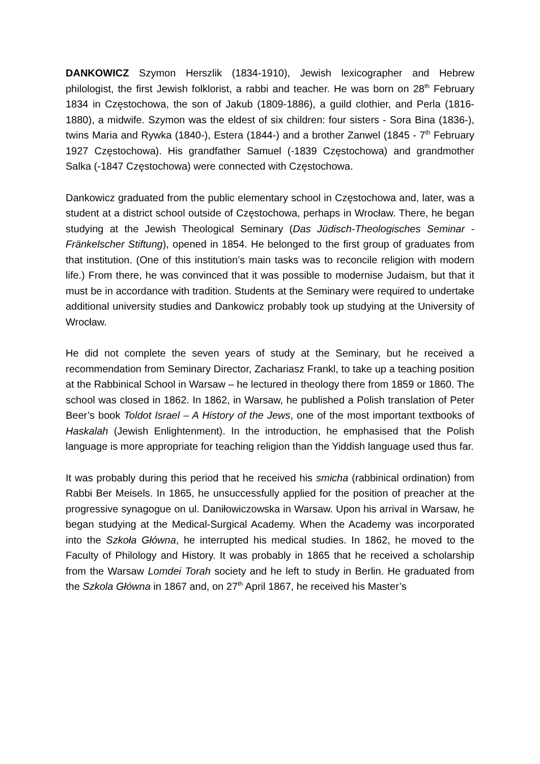DANKOWICZ Szymon Herszlik (1834-1910), Jewish lexicographer and Hebrew philologist, the first Jewish folklorist, a rabbi and teacher. He was born on 28<sup>th</sup> February 1834 in Częstochowa, the son of Jakub (1809-1886), a guild clothier, and Perla (1816-1880), a midwife. Szymon was the eldest of six children: four sisters - Sora Bina (1836-), twins Maria and Rywka (1840-), Estera (1844-) and a brother Zanwel (1845 - 7<sup>th</sup> February 1927 Częstochowa). His grandfather Samuel (-1839 Częstochowa) and grandmother Salka (-1847 Częstochowa) were connected with Częstochowa.
Dankowicz graduated from the public elementary school in Częstochowa and, later, was a student at a district school outside of Częstochowa, perhaps in Wrocław. There, he began studying at the Jewish Theological Seminary (Das Jüdisch-Theologisches Seminar - Fränkelscher Stiftung), opened in 1854. He belonged to the first group of graduates from that institution. (One of this institution’s main tasks was to reconcile religion with modern life.) From there, he was convinced that it was possible to modernise Judaism, but that it must be in accordance with tradition. Students at the Seminary were required to undertake additional university studies and Dankowicz probably took up studying at the University of Wrocław.
He did not complete the seven years of study at the Seminary, but he received a recommendation from Seminary Director, Zachariasz Frankl, to take up a teaching position at the Rabbinical School in Warsaw – he lectured in theology there from 1859 or 1860. The school was closed in 1862. In 1862, in Warsaw, he published a Polish translation of Peter Beer’s book Toldot Israel – A History of the Jews, one of the most important textbooks of Haskalah (Jewish Enlightenment). In the introduction, he emphasised that the Polish language is more appropriate for teaching religion than the Yiddish language used thus far.
It was probably during this period that he received his smicha (rabbinical ordination) from Rabbi Ber Meisels. In 1865, he unsuccessfully applied for the position of preacher at the progressive synagogue on ul. Daniłowiczowska in Warsaw. Upon his arrival in Warsaw, he began studying at the Medical-Surgical Academy. When the Academy was incorporated into the Szkoła Główna, he interrupted his medical studies. In 1862, he moved to the Faculty of Philology and History. It was probably in 1865 that he received a scholarship from the Warsaw Lomdei Torah society and he left to study in Berlin. He graduated from the Szkola Główna in 1867 and, on 27<sup>th</sup> April 1867, he received his Master’s